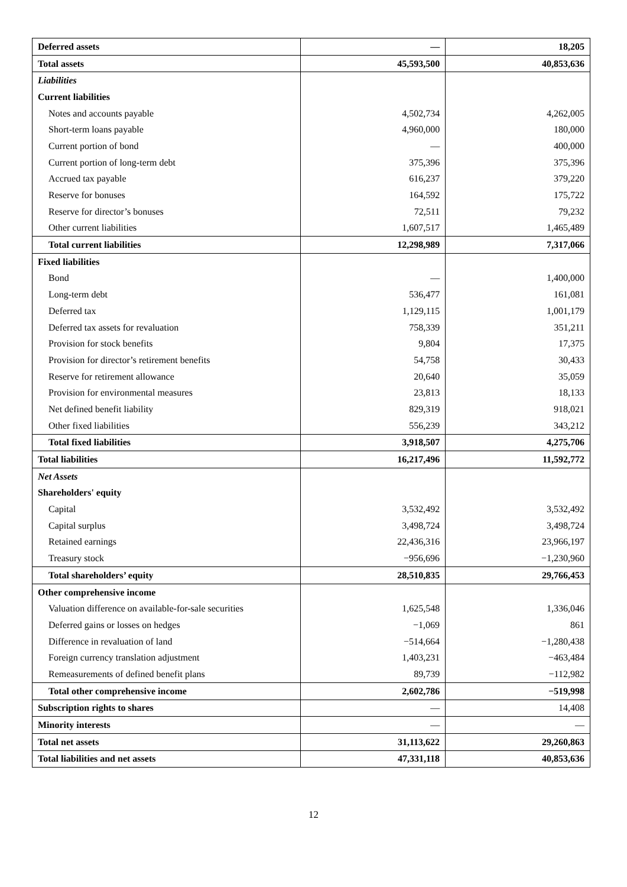| Deferred assets | — | 18,205 |
| Total assets | 45,593,500 | 40,853,636 |
| Liabilities | | |
| Current liabilities | | |
| Notes and accounts payable | 4,502,734 | 4,262,005 |
| Short-term loans payable | 4,960,000 | 180,000 |
| Current portion of bond | — | 400,000 |
| Current portion of long-term debt | 375,396 | 375,396 |
| Accrued tax payable | 616,237 | 379,220 |
| Reserve for bonuses | 164,592 | 175,722 |
| Reserve for director’s bonuses | 72,511 | 79,232 |
| Other current liabilities | 1,607,517 | 1,465,489 |
| Total current liabilities | 12,298,989 | 7,317,066 |
| Fixed liabilities | | |
| Bond | — | 1,400,000 |
| Long-term debt | 536,477 | 161,081 |
| Deferred tax | 1,129,115 | 1,001,179 |
| Deferred tax assets for revaluation | 758,339 | 351,211 |
| Provision for stock benefits | 9,804 | 17,375 |
| Provision for director’s retirement benefits | 54,758 | 30,433 |
| Reserve for retirement allowance | 20,640 | 35,059 |
| Provision for environmental measures | 23,813 | 18,133 |
| Net defined benefit liability | 829,319 | 918,021 |
| Other fixed liabilities | 556,239 | 343,212 |
| Total fixed liabilities | 3,918,507 | 4,275,706 |
| Total liabilities | 16,217,496 | 11,592,772 |
| Net Assets | | |
| Shareholders' equity | | |
| Capital | 3,532,492 | 3,532,492 |
| Capital surplus | 3,498,724 | 3,498,724 |
| Retained earnings | 22,436,316 | 23,966,197 |
| Treasury stock | −956,696 | −1,230,960 |
| Total shareholders’ equity | 28,510,835 | 29,766,453 |
| Other comprehensive income | | |
| Valuation difference on available-for-sale securities | 1,625,548 | 1,336,046 |
| Deferred gains or losses on hedges | −1,069 | 861 |
| Difference in revaluation of land | −514,664 | −1,280,438 |
| Foreign currency translation adjustment | 1,403,231 | −463,484 |
| Remeasurements of defined benefit plans | 89,739 | −112,982 |
| Total other comprehensive income | 2,602,786 | −519,998 |
| Subscription rights to shares | — | 14,408 |
| Minority interests | — | — |
| Total net assets | 31,113,622 | 29,260,863 |
| Total liabilities and net assets | 47,331,118 | 40,853,636 |
12